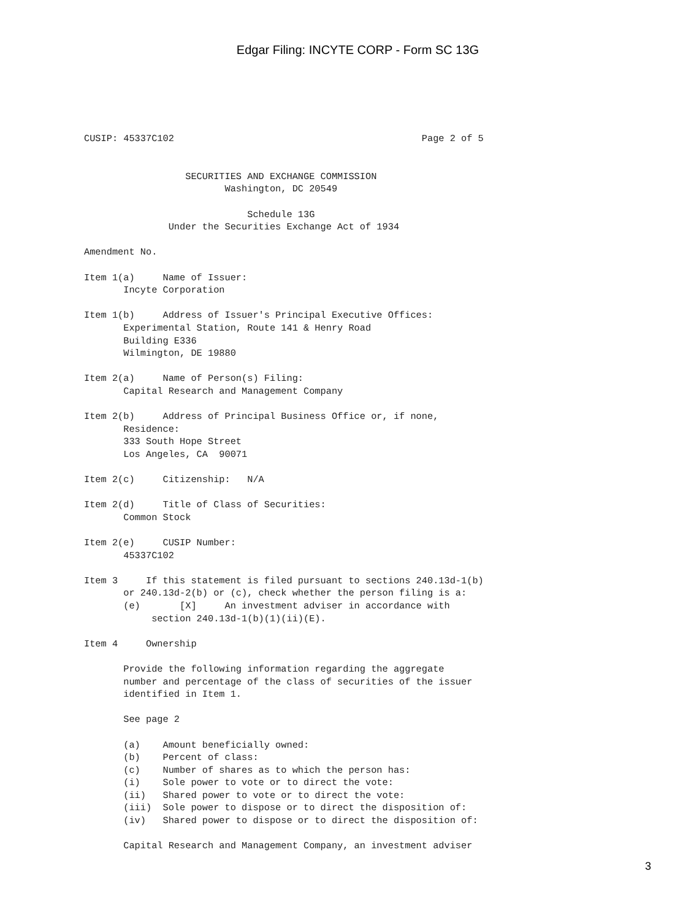Edgar Filing: INCYTE CORP - Form SC 13G
CUSIP: 45337C102                                            Page 2 of 5


                  SECURITIES AND EXCHANGE COMMISSION
                         Washington, DC 20549

                             Schedule 13G
               Under the Securities Exchange Act of 1934

Amendment No.

Item 1(a)     Name of Issuer:
       Incyte Corporation

Item 1(b)     Address of Issuer's Principal Executive Offices:
       Experimental Station, Route 141 & Henry Road
       Building E336
       Wilmington, DE 19880

Item 2(a)     Name of Person(s) Filing:
       Capital Research and Management Company

Item 2(b)     Address of Principal Business Office or, if none,
       Residence:
       333 South Hope Street
       Los Angeles, CA  90071

Item 2(c)     Citizenship:   N/A

Item 2(d)     Title of Class of Securities:
       Common Stock

Item 2(e)     CUSIP Number:
       45337C102

Item 3     If this statement is filed pursuant to sections 240.13d-1(b)
       or 240.13d-2(b) or (c), check whether the person filing is a:
       (e)       [X]     An investment adviser in accordance with
            section 240.13d-1(b)(1)(ii)(E).

Item 4     Ownership

       Provide the following information regarding the aggregate
       number and percentage of the class of securities of the issuer
       identified in Item 1.

       See page 2

       (a)    Amount beneficially owned:
       (b)    Percent of class:
       (c)    Number of shares as to which the person has:
       (i)    Sole power to vote or to direct the vote:
       (ii)   Shared power to vote or to direct the vote:
       (iii)  Sole power to dispose or to direct the disposition of:
       (iv)   Shared power to dispose or to direct the disposition of:

       Capital Research and Management Company, an investment adviser
3